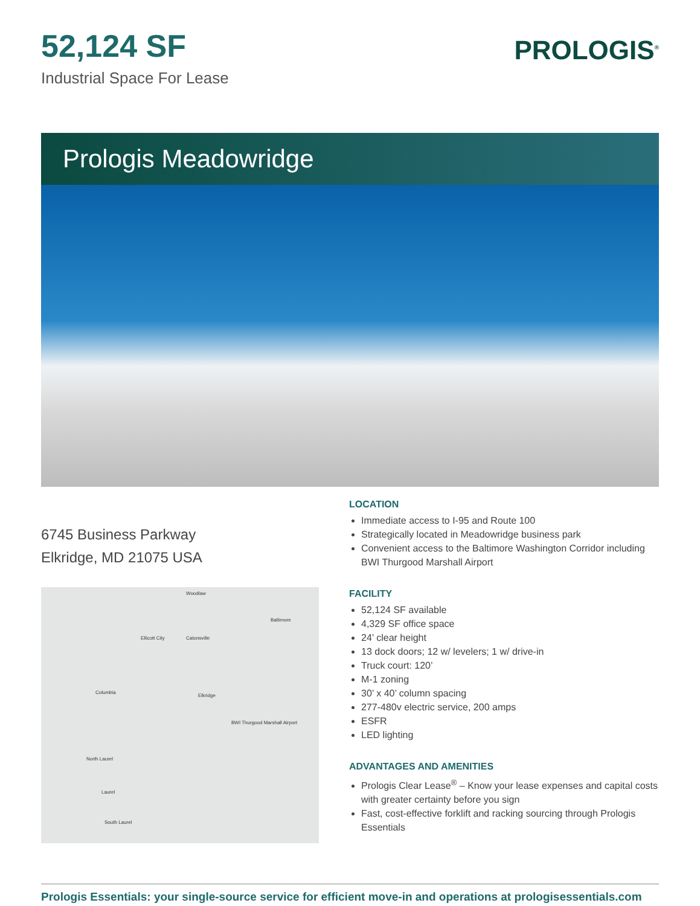52,124 SF
Industrial Space For Lease
PROLOGIS<sup>®</sup>
Prologis Meadowridge
6745 Business Parkway
Elkridge, MD 21075 USA
Woodlaw
Baltimore
Ellicott City Catonsville
Columbia
Elkridge
BWI Thurgood Marshall Airport
North Laurel
Laurel
South Laurel
LOCATION
Immediate access to I-95 and Route 100
Strategically located in Meadowridge business park
Convenient access to the Baltimore Washington Corridor including BWI Thurgood Marshall Airport
FACILITY
52,124 SF available
4,329 SF office space
24’ clear height
13 dock doors; 12 w/ levelers; 1 w/ drive-in
Truck court: 120’
M-1 zoning
30’ x 40’ column spacing
277-480v electric service, 200 amps
ESFR
LED lighting
ADVANTAGES AND AMENITIES
Prologis Clear Lease<sup>®</sup> – Know your lease expenses and capital costs with greater certainty before you sign
Fast, cost-effective forklift and racking sourcing through Prologis Essentials
Prologis Essentials: your single-source service for efficient move-in and operations at prologisessentials.com